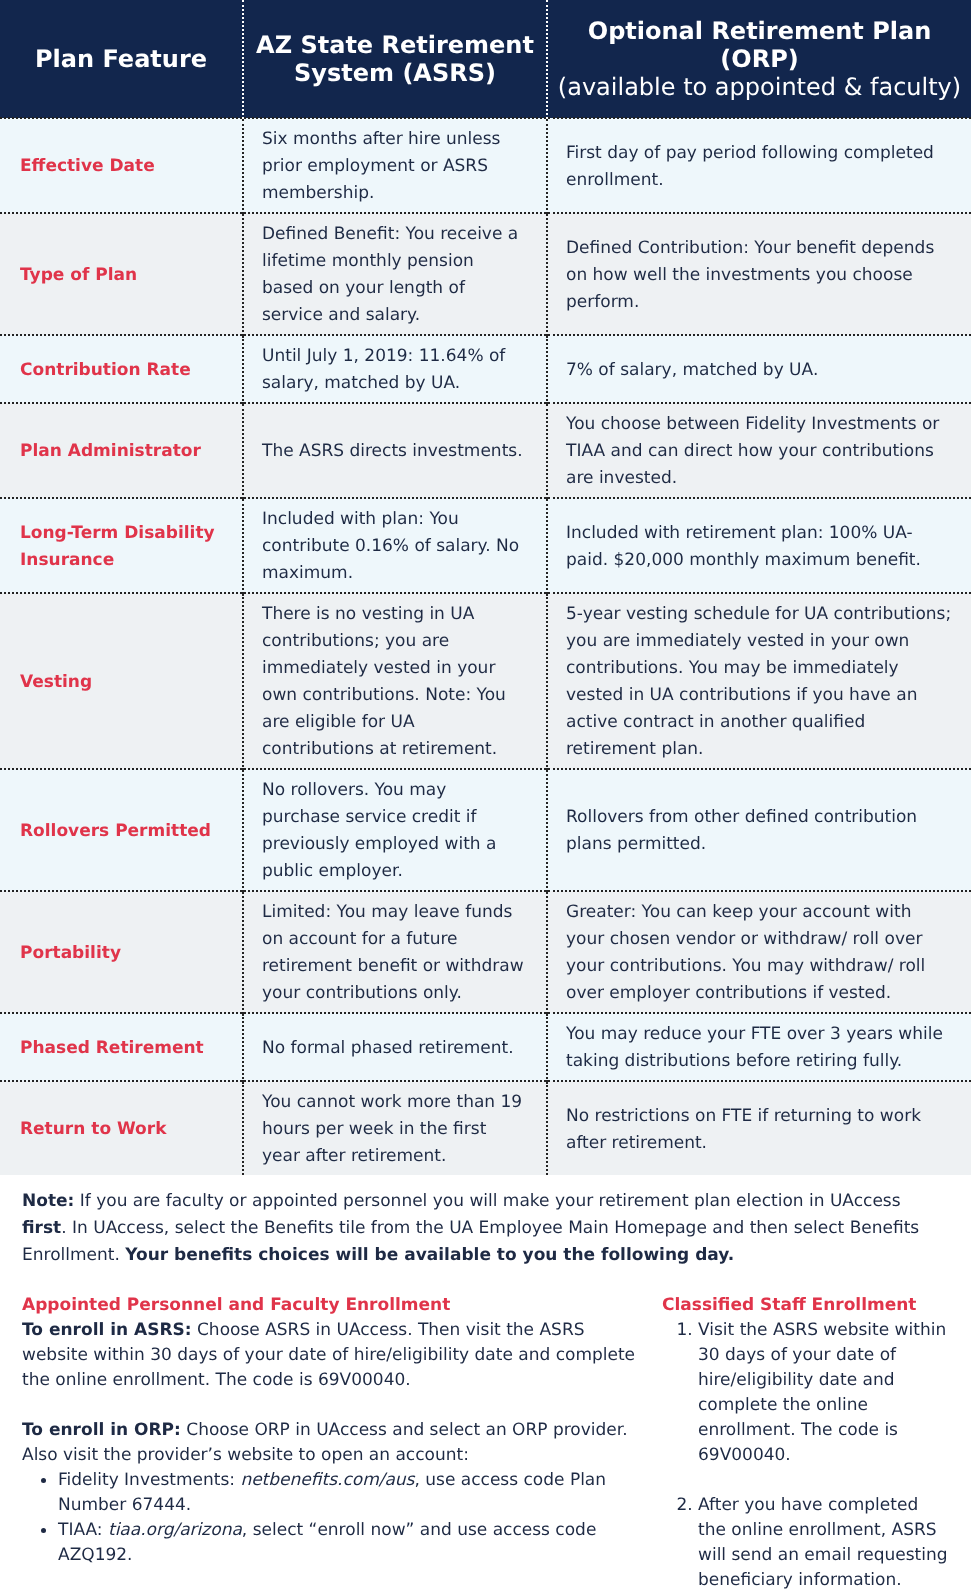| Plan Feature | AZ State Retirement System (ASRS) | Optional Retirement Plan (ORP) (available to appointed & faculty) |
| --- | --- | --- |
| Effective Date | Six months after hire unless prior employment or ASRS membership. | First day of pay period following completed enrollment. |
| Type of Plan | Defined Benefit: You receive a lifetime monthly pension based on your length of service and salary. | Defined Contribution: Your benefit depends on how well the investments you choose perform. |
| Contribution Rate | Until July 1, 2019: 11.64% of salary, matched by UA. | 7% of salary, matched by UA. |
| Plan Administrator | The ASRS directs investments. | You choose between Fidelity Investments or TIAA and can direct how your contributions are invested. |
| Long-Term Disability Insurance | Included with plan: You contribute 0.16% of salary. No maximum. | Included with retirement plan: 100% UA-paid. $20,000 monthly maximum benefit. |
| Vesting | There is no vesting in UA contributions; you are immediately vested in your own contributions. Note: You are eligible for UA contributions at retirement. | 5-year vesting schedule for UA contributions; you are immediately vested in your own contributions. You may be immediately vested in UA contributions if you have an active contract in another qualified retirement plan. |
| Rollovers Permitted | No rollovers. You may purchase service credit if previously employed with a public employer. | Rollovers from other defined contribution plans permitted. |
| Portability | Limited: You may leave funds on account for a future retirement benefit or withdraw your contributions only. | Greater: You can keep your account with your chosen vendor or withdraw/ roll over your contributions. You may withdraw/ roll over employer contributions if vested. |
| Phased Retirement | No formal phased retirement. | You may reduce your FTE over 3 years while taking distributions before retiring fully. |
| Return to Work | You cannot work more than 19 hours per week in the first year after retirement. | No restrictions on FTE if returning to work after retirement. |
Note: If you are faculty or appointed personnel you will make your retirement plan election in UAccess first. In UAccess, select the Benefits tile from the UA Employee Main Homepage and then select Benefits Enrollment. Your benefits choices will be available to you the following day.
Appointed Personnel and Faculty Enrollment
To enroll in ASRS: Choose ASRS in UAccess. Then visit the ASRS website within 30 days of your date of hire/eligibility date and complete the online enrollment. The code is 69V00040.
To enroll in ORP: Choose ORP in UAccess and select an ORP provider. Also visit the provider’s website to open an account:
Fidelity Investments: netbenefits.com/aus, use access code Plan Number 67444.
TIAA: tiaa.org/arizona, select “enroll now” and use access code AZQ192.
Classified Staff Enrollment
1. Visit the ASRS website within 30 days of your date of hire/eligibility date and complete the online enrollment. The code is 69V00040.
2. After you have completed the online enrollment, ASRS will send an email requesting beneficiary information.